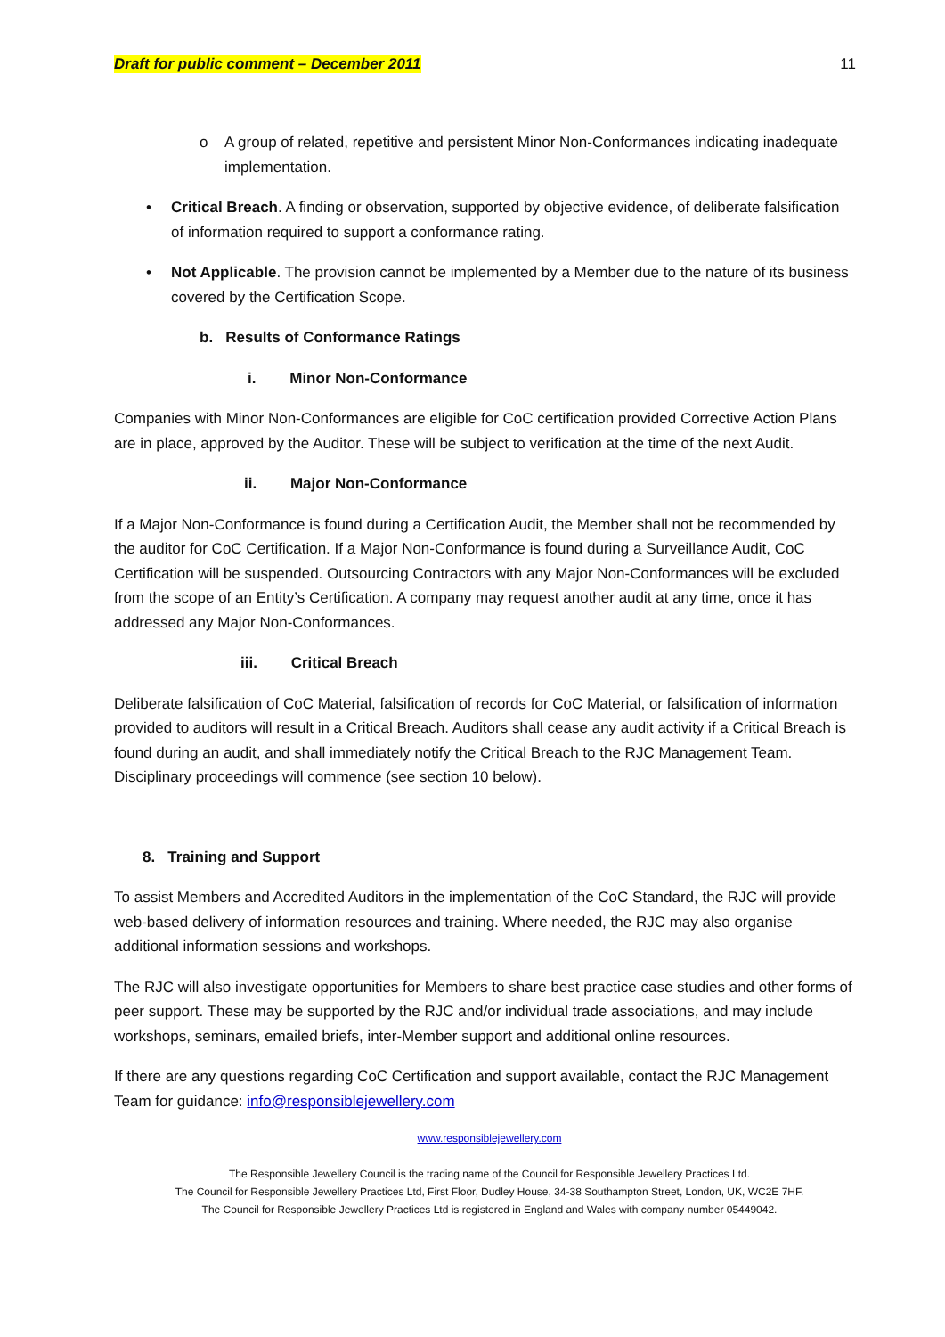Draft for public comment – December 2011 11
o A group of related, repetitive and persistent Minor Non-Conformances indicating inadequate implementation.
• Critical Breach. A finding or observation, supported by objective evidence, of deliberate falsification of information required to support a conformance rating.
• Not Applicable. The provision cannot be implemented by a Member due to the nature of its business covered by the Certification Scope.
b. Results of Conformance Ratings
i. Minor Non-Conformance
Companies with Minor Non-Conformances are eligible for CoC certification provided Corrective Action Plans are in place, approved by the Auditor. These will be subject to verification at the time of the next Audit.
ii. Major Non-Conformance
If a Major Non-Conformance is found during a Certification Audit, the Member shall not be recommended by the auditor for CoC Certification. If a Major Non-Conformance is found during a Surveillance Audit, CoC Certification will be suspended. Outsourcing Contractors with any Major Non-Conformances will be excluded from the scope of an Entity’s Certification. A company may request another audit at any time, once it has addressed any Major Non-Conformances.
iii. Critical Breach
Deliberate falsification of CoC Material, falsification of records for CoC Material, or falsification of information provided to auditors will result in a Critical Breach. Auditors shall cease any audit activity if a Critical Breach is found during an audit, and shall immediately notify the Critical Breach to the RJC Management Team. Disciplinary proceedings will commence (see section 10 below).
8. Training and Support
To assist Members and Accredited Auditors in the implementation of the CoC Standard, the RJC will provide web-based delivery of information resources and training. Where needed, the RJC may also organise additional information sessions and workshops.
The RJC will also investigate opportunities for Members to share best practice case studies and other forms of peer support. These may be supported by the RJC and/or individual trade associations, and may include workshops, seminars, emailed briefs, inter-Member support and additional online resources.
If there are any questions regarding CoC Certification and support available, contact the RJC Management Team for guidance: info@responsiblejewellery.com
www.responsiblejewellery.com
The Responsible Jewellery Council is the trading name of the Council for Responsible Jewellery Practices Ltd.
The Council for Responsible Jewellery Practices Ltd, First Floor, Dudley House, 34-38 Southampton Street, London, UK, WC2E 7HF.
The Council for Responsible Jewellery Practices Ltd is registered in England and Wales with company number 05449042.